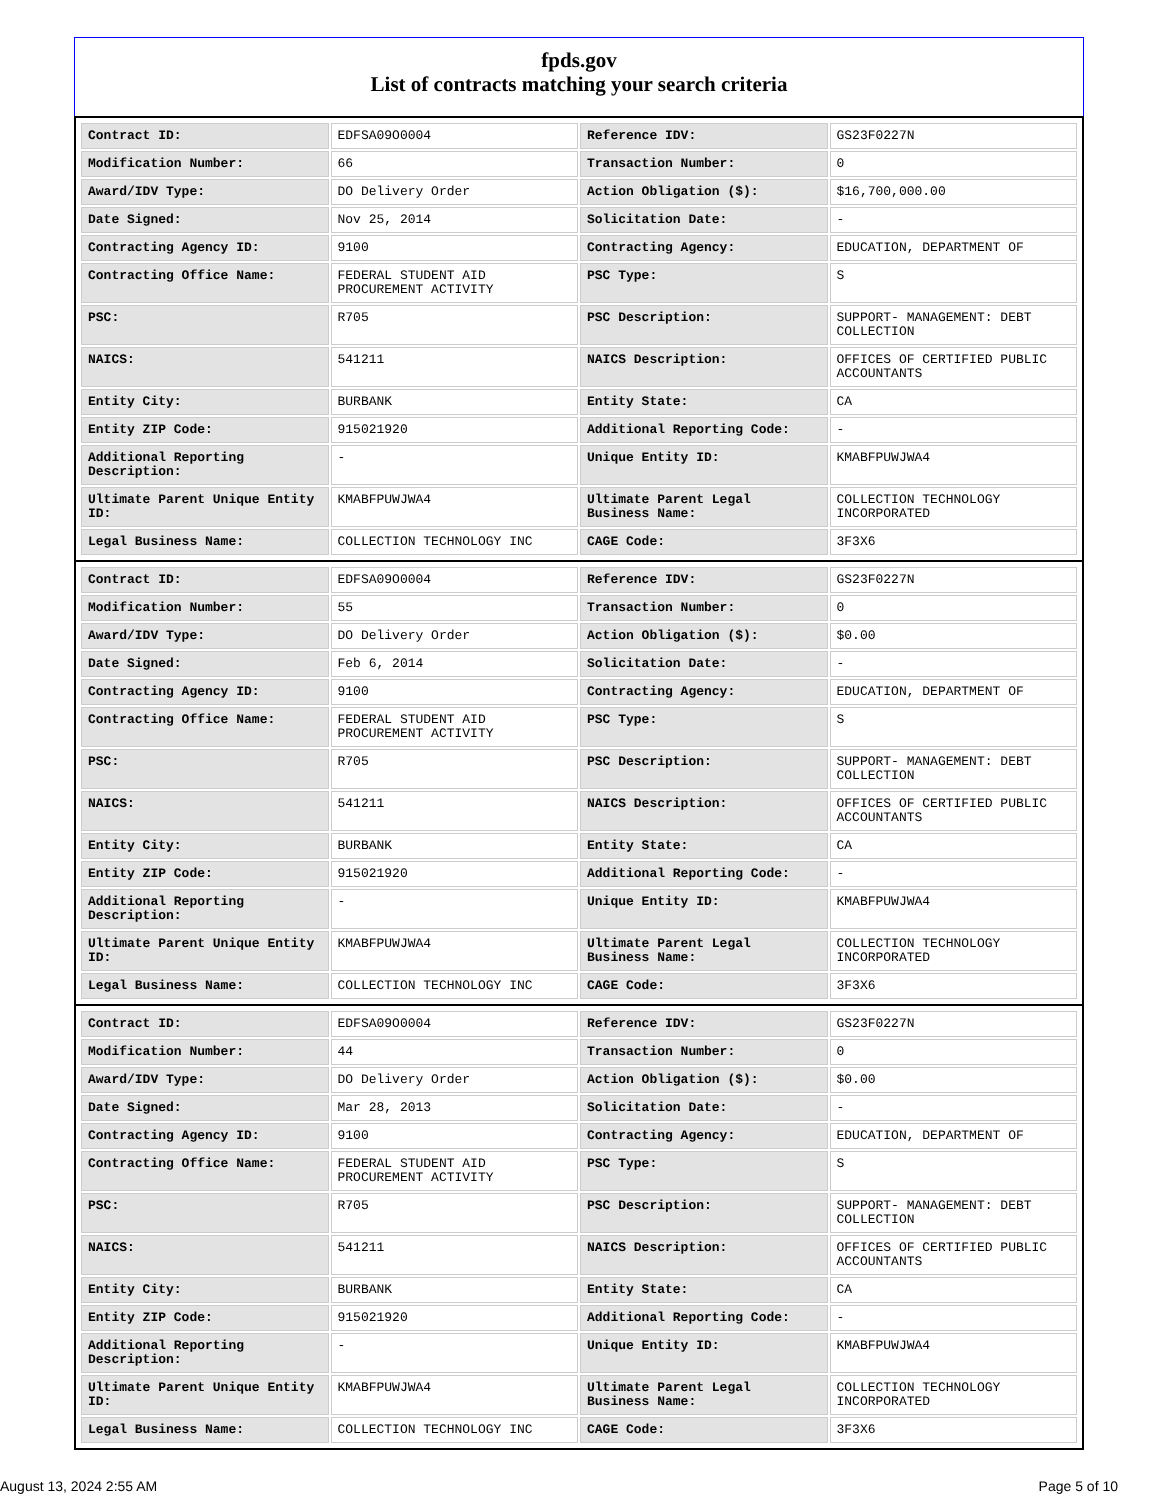fpds.gov
List of contracts matching your search criteria
| Contract ID: | EDFSA09O0004 | Reference IDV: | GS23F0227N |
| Modification Number: | 66 | Transaction Number: | 0 |
| Award/IDV Type: | DO Delivery Order | Action Obligation ($): | $16,700,000.00 |
| Date Signed: | Nov 25, 2014 | Solicitation Date: | - |
| Contracting Agency ID: | 9100 | Contracting Agency: | EDUCATION, DEPARTMENT OF |
| Contracting Office Name: | FEDERAL STUDENT AID PROCUREMENT ACTIVITY | PSC Type: | S |
| PSC: | R705 | PSC Description: | SUPPORT- MANAGEMENT: DEBT COLLECTION |
| NAICS: | 541211 | NAICS Description: | OFFICES OF CERTIFIED PUBLIC ACCOUNTANTS |
| Entity City: | BURBANK | Entity State: | CA |
| Entity ZIP Code: | 915021920 | Additional Reporting Code: | - |
| Additional Reporting Description: | - | Unique Entity ID: | KMABFPUWJWA4 |
| Ultimate Parent Unique Entity ID: | KMABFPUWJWA4 | Ultimate Parent Legal Business Name: | COLLECTION TECHNOLOGY INCORPORATED |
| Legal Business Name: | COLLECTION TECHNOLOGY INC | CAGE Code: | 3F3X6 |
| Contract ID: | EDFSA09O0004 | Reference IDV: | GS23F0227N |
| Modification Number: | 55 | Transaction Number: | 0 |
| Award/IDV Type: | DO Delivery Order | Action Obligation ($): | $0.00 |
| Date Signed: | Feb 6, 2014 | Solicitation Date: | - |
| Contracting Agency ID: | 9100 | Contracting Agency: | EDUCATION, DEPARTMENT OF |
| Contracting Office Name: | FEDERAL STUDENT AID PROCUREMENT ACTIVITY | PSC Type: | S |
| PSC: | R705 | PSC Description: | SUPPORT- MANAGEMENT: DEBT COLLECTION |
| NAICS: | 541211 | NAICS Description: | OFFICES OF CERTIFIED PUBLIC ACCOUNTANTS |
| Entity City: | BURBANK | Entity State: | CA |
| Entity ZIP Code: | 915021920 | Additional Reporting Code: | - |
| Additional Reporting Description: | - | Unique Entity ID: | KMABFPUWJWA4 |
| Ultimate Parent Unique Entity ID: | KMABFPUWJWA4 | Ultimate Parent Legal Business Name: | COLLECTION TECHNOLOGY INCORPORATED |
| Legal Business Name: | COLLECTION TECHNOLOGY INC | CAGE Code: | 3F3X6 |
| Contract ID: | EDFSA09O0004 | Reference IDV: | GS23F0227N |
| Modification Number: | 44 | Transaction Number: | 0 |
| Award/IDV Type: | DO Delivery Order | Action Obligation ($): | $0.00 |
| Date Signed: | Mar 28, 2013 | Solicitation Date: | - |
| Contracting Agency ID: | 9100 | Contracting Agency: | EDUCATION, DEPARTMENT OF |
| Contracting Office Name: | FEDERAL STUDENT AID PROCUREMENT ACTIVITY | PSC Type: | S |
| PSC: | R705 | PSC Description: | SUPPORT- MANAGEMENT: DEBT COLLECTION |
| NAICS: | 541211 | NAICS Description: | OFFICES OF CERTIFIED PUBLIC ACCOUNTANTS |
| Entity City: | BURBANK | Entity State: | CA |
| Entity ZIP Code: | 915021920 | Additional Reporting Code: | - |
| Additional Reporting Description: | - | Unique Entity ID: | KMABFPUWJWA4 |
| Ultimate Parent Unique Entity ID: | KMABFPUWJWA4 | Ultimate Parent Legal Business Name: | COLLECTION TECHNOLOGY INCORPORATED |
| Legal Business Name: | COLLECTION TECHNOLOGY INC | CAGE Code: | 3F3X6 |
August 13, 2024 2:55 AM Page 5 of 10